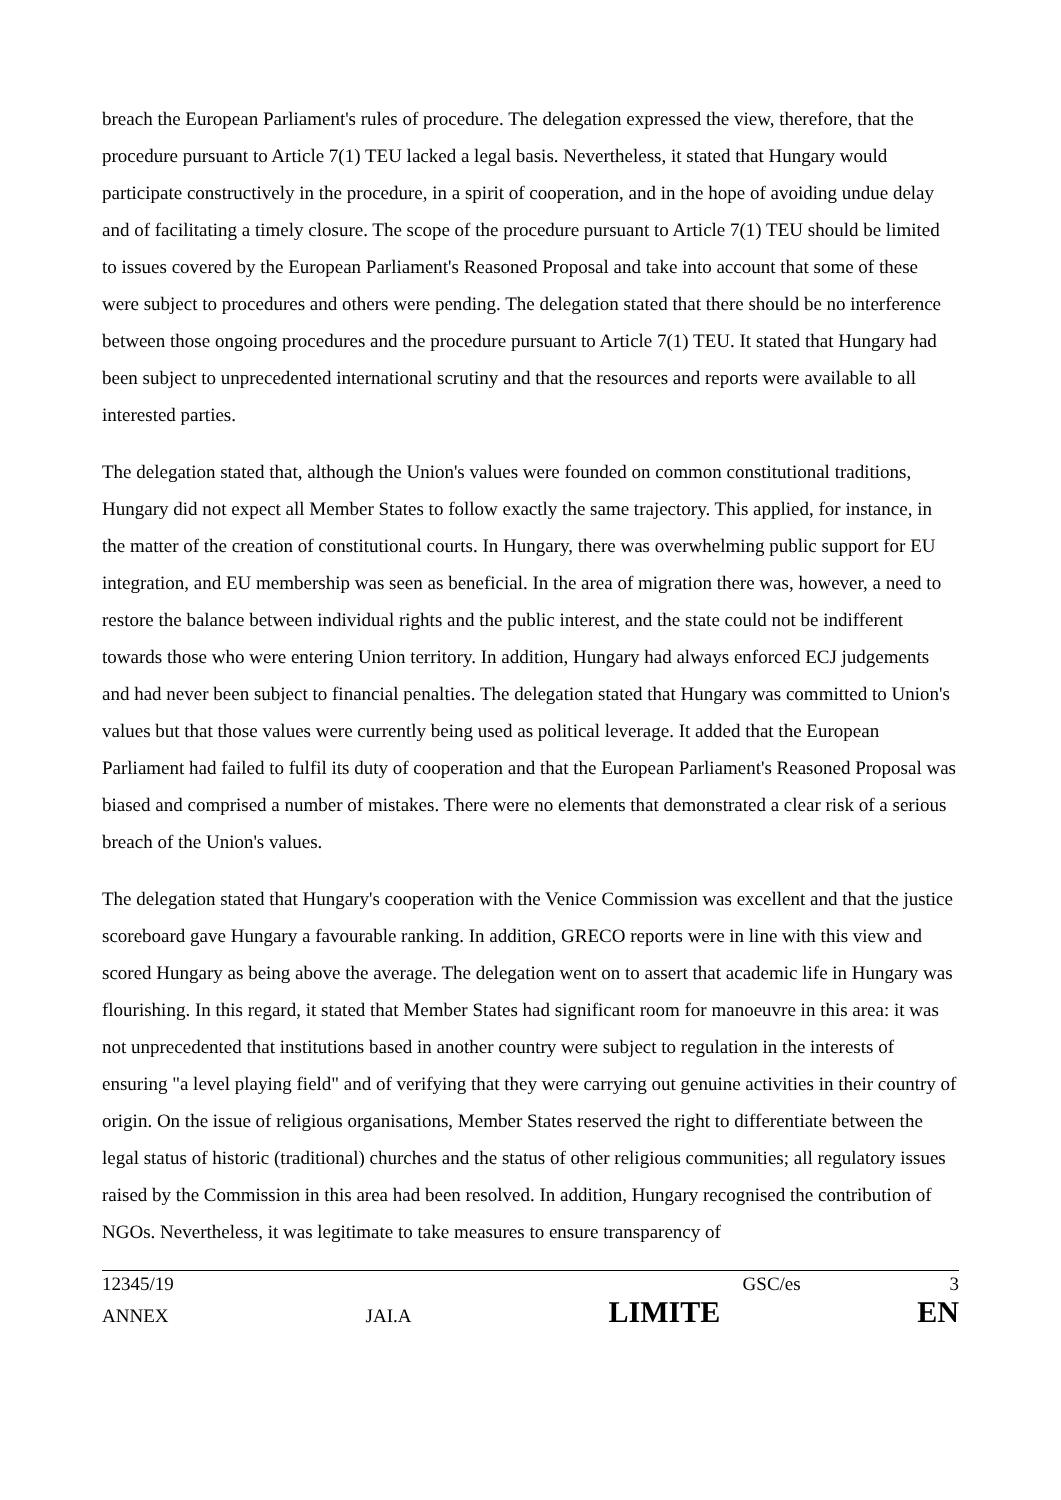breach the European Parliament's rules of procedure. The delegation expressed the view, therefore, that the procedure pursuant to Article 7(1) TEU lacked a legal basis. Nevertheless, it stated that Hungary would participate constructively in the procedure, in a spirit of cooperation, and in the hope of avoiding undue delay and of facilitating a timely closure. The scope of the procedure pursuant to Article 7(1) TEU should be limited to issues covered by the European Parliament's Reasoned Proposal and take into account that some of these were subject to procedures and others were pending. The delegation stated that there should be no interference between those ongoing procedures and the procedure pursuant to Article 7(1) TEU. It stated that Hungary had been subject to unprecedented international scrutiny and that the resources and reports were available to all interested parties.
The delegation stated that, although the Union's values were founded on common constitutional traditions, Hungary did not expect all Member States to follow exactly the same trajectory. This applied, for instance, in the matter of the creation of constitutional courts. In Hungary, there was overwhelming public support for EU integration, and EU membership was seen as beneficial. In the area of migration there was, however, a need to restore the balance between individual rights and the public interest, and the state could not be indifferent towards those who were entering Union territory. In addition, Hungary had always enforced ECJ judgements and had never been subject to financial penalties. The delegation stated that Hungary was committed to Union's values but that those values were currently being used as political leverage. It added that the European Parliament had failed to fulfil its duty of cooperation and that the European Parliament's Reasoned Proposal was biased and comprised a number of mistakes. There were no elements that demonstrated a clear risk of a serious breach of the Union's values.
The delegation stated that Hungary's cooperation with the Venice Commission was excellent and that the justice scoreboard gave Hungary a favourable ranking. In addition, GRECO reports were in line with this view and scored Hungary as being above the average. The delegation went on to assert that academic life in Hungary was flourishing. In this regard, it stated that Member States had significant room for manoeuvre in this area: it was not unprecedented that institutions based in another country were subject to regulation in the interests of ensuring "a level playing field" and of verifying that they were carrying out genuine activities in their country of origin. On the issue of religious organisations, Member States reserved the right to differentiate between the legal status of historic (traditional) churches and the status of other religious communities; all regulatory issues raised by the Commission in this area had been resolved. In addition, Hungary recognised the contribution of NGOs. Nevertheless, it was legitimate to take measures to ensure transparency of
12345/19 GSC/es 3
ANNEX JAI.A LIMITE EN